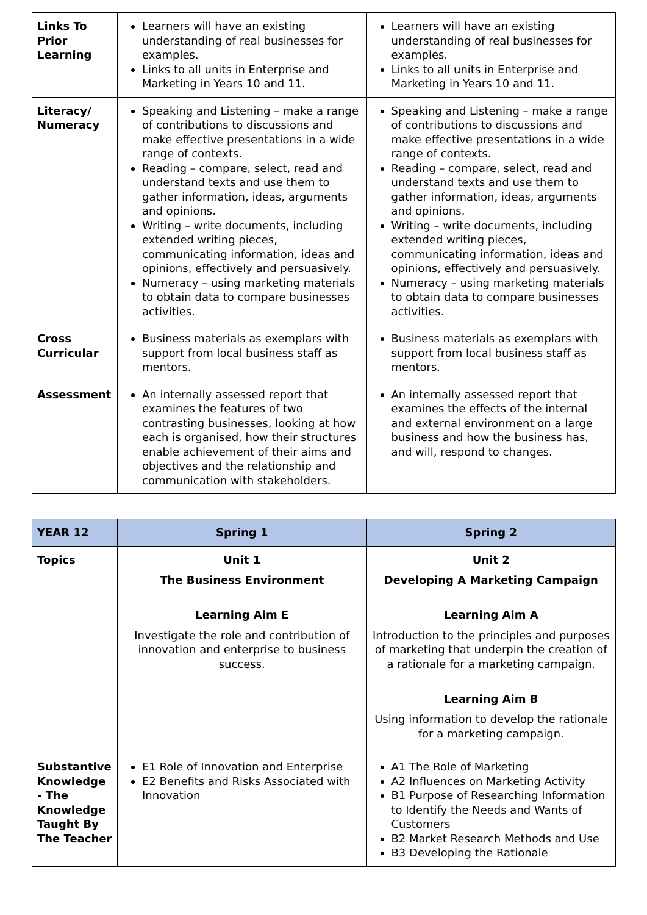| Links To Prior Learning | Learners will have an existing understanding of real businesses for examples. Links to all units in Enterprise and Marketing in Years 10 and 11. | Learners will have an existing understanding of real businesses for examples. Links to all units in Enterprise and Marketing in Years 10 and 11. |
| Literacy/ Numeracy | Speaking and Listening – make a range of contributions to discussions and make effective presentations in a wide range of contexts. Reading – compare, select, read and understand texts and use them to gather information, ideas, arguments and opinions. Writing – write documents, including extended writing pieces, communicating information, ideas and opinions, effectively and persuasively. Numeracy – using marketing materials to obtain data to compare businesses activities. | Speaking and Listening – make a range of contributions to discussions and make effective presentations in a wide range of contexts. Reading – compare, select, read and understand texts and use them to gather information, ideas, arguments and opinions. Writing – write documents, including extended writing pieces, communicating information, ideas and opinions, effectively and persuasively. Numeracy – using marketing materials to obtain data to compare businesses activities. |
| Cross Curricular | Business materials as exemplars with support from local business staff as mentors. | Business materials as exemplars with support from local business staff as mentors. |
| Assessment | An internally assessed report that examines the features of two contrasting businesses, looking at how each is organised, how their structures enable achievement of their aims and objectives and the relationship and communication with stakeholders. | An internally assessed report that examines the effects of the internal and external environment on a large business and how the business has, and will, respond to changes. |
| YEAR 12 | Spring 1 | Spring 2 |
| --- | --- | --- |
| Topics | Unit 1 The Business Environment Learning Aim E Investigate the role and contribution of innovation and enterprise to business success. | Unit 2 Developing A Marketing Campaign Learning Aim A Introduction to the principles and purposes of marketing that underpin the creation of a rationale for a marketing campaign. Learning Aim B Using information to develop the rationale for a marketing campaign. |
| Substantive Knowledge - The Knowledge Taught By The Teacher | E1 Role of Innovation and Enterprise E2 Benefits and Risks Associated with Innovation | A1 The Role of Marketing A2 Influences on Marketing Activity B1 Purpose of Researching Information to Identify the Needs and Wants of Customers B2 Market Research Methods and Use B3 Developing the Rationale |